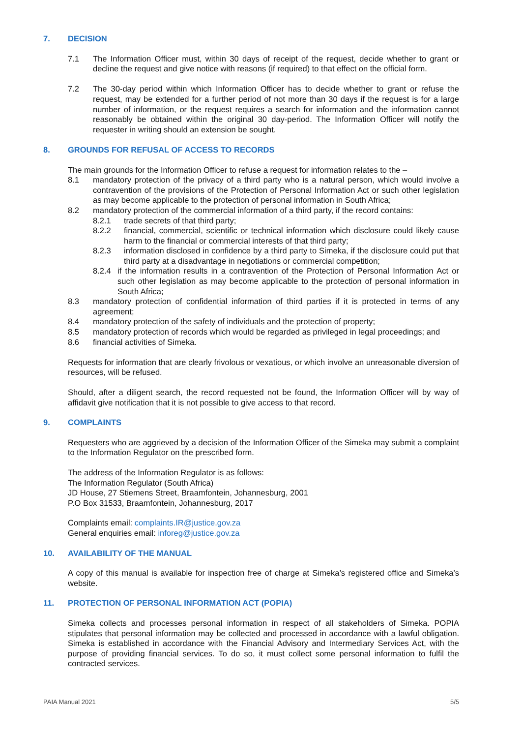7. DECISION
7.1 The Information Officer must, within 30 days of receipt of the request, decide whether to grant or decline the request and give notice with reasons (if required) to that effect on the official form.
7.2 The 30-day period within which Information Officer has to decide whether to grant or refuse the request, may be extended for a further period of not more than 30 days if the request is for a large number of information, or the request requires a search for information and the information cannot reasonably be obtained within the original 30 day-period. The Information Officer will notify the requester in writing should an extension be sought.
8. GROUNDS FOR REFUSAL OF ACCESS TO RECORDS
The main grounds for the Information Officer to refuse a request for information relates to the –
8.1 mandatory protection of the privacy of a third party who is a natural person, which would involve a contravention of the provisions of the Protection of Personal Information Act or such other legislation as may become applicable to the protection of personal information in South Africa;
8.2 mandatory protection of the commercial information of a third party, if the record contains:
8.2.1 trade secrets of that third party;
8.2.2 financial, commercial, scientific or technical information which disclosure could likely cause harm to the financial or commercial interests of that third party;
8.2.3 information disclosed in confidence by a third party to Simeka, if the disclosure could put that third party at a disadvantage in negotiations or commercial competition;
8.2.4 if the information results in a contravention of the Protection of Personal Information Act or such other legislation as may become applicable to the protection of personal information in South Africa;
8.3 mandatory protection of confidential information of third parties if it is protected in terms of any agreement;
8.4 mandatory protection of the safety of individuals and the protection of property;
8.5 mandatory protection of records which would be regarded as privileged in legal proceedings; and
8.6 financial activities of Simeka.
Requests for information that are clearly frivolous or vexatious, or which involve an unreasonable diversion of resources, will be refused.
Should, after a diligent search, the record requested not be found, the Information Officer will by way of affidavit give notification that it is not possible to give access to that record.
9. COMPLAINTS
Requesters who are aggrieved by a decision of the Information Officer of the Simeka may submit a complaint to the Information Regulator on the prescribed form.
The address of the Information Regulator is as follows:
The Information Regulator (South Africa)
JD House, 27 Stiemens Street, Braamfontein, Johannesburg, 2001
P.O Box 31533, Braamfontein, Johannesburg, 2017
Complaints email: complaints.IR@justice.gov.za
General enquiries email: inforeg@justice.gov.za
10. AVAILABILITY OF THE MANUAL
A copy of this manual is available for inspection free of charge at Simeka’s registered office and Simeka’s website.
11. PROTECTION OF PERSONAL INFORMATION ACT (POPIA)
Simeka collects and processes personal information in respect of all stakeholders of Simeka. POPIA stipulates that personal information may be collected and processed in accordance with a lawful obligation. Simeka is established in accordance with the Financial Advisory and Intermediary Services Act, with the purpose of providing financial services. To do so, it must collect some personal information to fulfil the contracted services.
PAIA Manual 2021 5/5